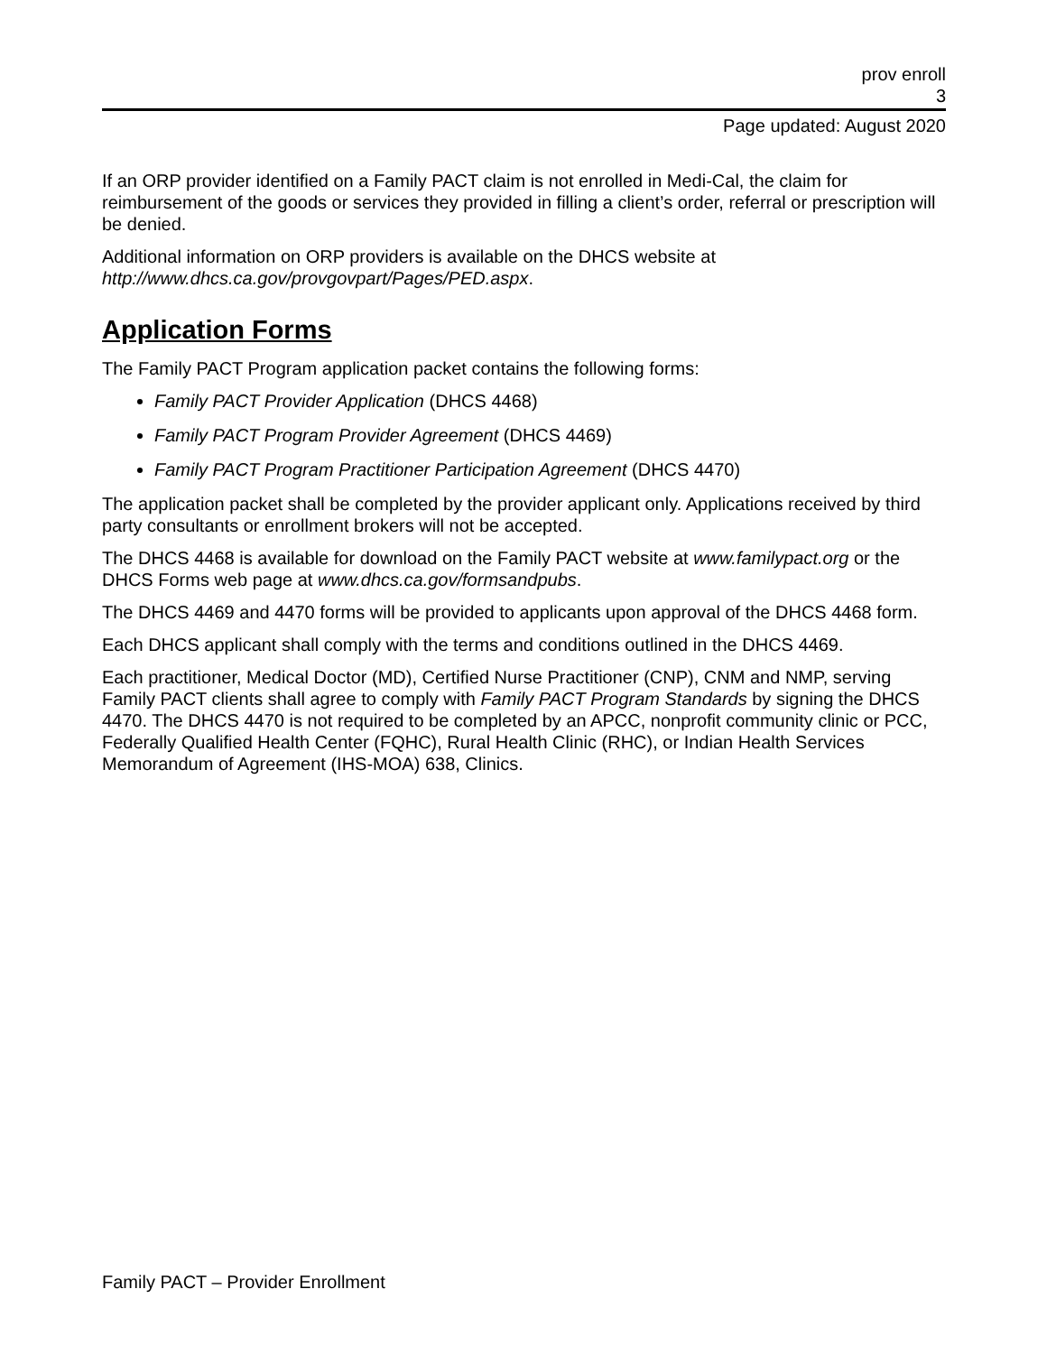prov enroll
3
Page updated: August 2020
If an ORP provider identified on a Family PACT claim is not enrolled in Medi-Cal, the claim for reimbursement of the goods or services they provided in filling a client’s order, referral or prescription will be denied.
Additional information on ORP providers is available on the DHCS website at http://www.dhcs.ca.gov/provgovpart/Pages/PED.aspx.
Application Forms
The Family PACT Program application packet contains the following forms:
Family PACT Provider Application (DHCS 4468)
Family PACT Program Provider Agreement (DHCS 4469)
Family PACT Program Practitioner Participation Agreement (DHCS 4470)
The application packet shall be completed by the provider applicant only. Applications received by third party consultants or enrollment brokers will not be accepted.
The DHCS 4468 is available for download on the Family PACT website at www.familypact.org or the DHCS Forms web page at www.dhcs.ca.gov/formsandpubs.
The DHCS 4469 and 4470 forms will be provided to applicants upon approval of the DHCS 4468 form.
Each DHCS applicant shall comply with the terms and conditions outlined in the DHCS 4469.
Each practitioner, Medical Doctor (MD), Certified Nurse Practitioner (CNP), CNM and NMP, serving Family PACT clients shall agree to comply with Family PACT Program Standards by signing the DHCS 4470. The DHCS 4470 is not required to be completed by an APCC, nonprofit community clinic or PCC, Federally Qualified Health Center (FQHC), Rural Health Clinic (RHC), or Indian Health Services Memorandum of Agreement (IHS-MOA) 638, Clinics.
Family PACT – Provider Enrollment